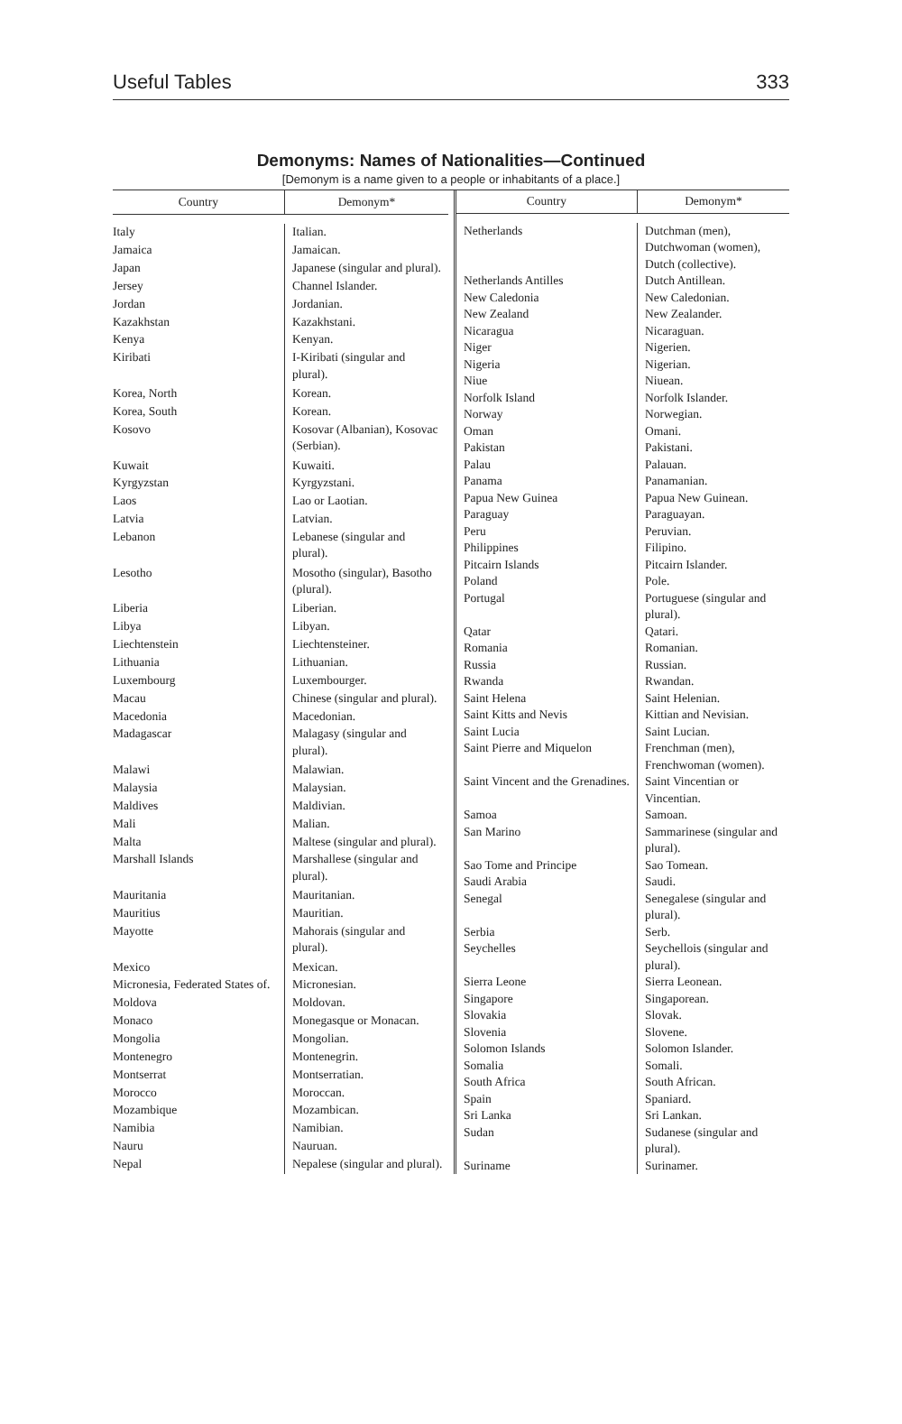Useful Tables 333
Demonyms: Names of Nationalities—Continued
[Demonym is a name given to a people or inhabitants of a place.]
| Country | Demonym* |
| --- | --- |
| Italy | Italian. |
| Jamaica | Jamaican. |
| Japan | Japanese (singular and plural). |
| Jersey | Channel Islander. |
| Jordan | Jordanian. |
| Kazakhstan | Kazakhstani. |
| Kenya | Kenyan. |
| Kiribati | I-Kiribati (singular and plural). |
| Korea, North | Korean. |
| Korea, South | Korean. |
| Kosovo | Kosovar (Albanian), Kosovac (Serbian). |
| Kuwait | Kuwaiti. |
| Kyrgyzstan | Kyrgyzstani. |
| Laos | Lao or Laotian. |
| Latvia | Latvian. |
| Lebanon | Lebanese (singular and plural). |
| Lesotho | Mosotho (singular), Basotho (plural). |
| Liberia | Liberian. |
| Libya | Libyan. |
| Liechtenstein | Liechtensteiner. |
| Lithuania | Lithuanian. |
| Luxembourg | Luxembourger. |
| Macau | Chinese (singular and plural). |
| Macedonia | Macedonian. |
| Madagascar | Malagasy (singular and plural). |
| Malawi | Malawian. |
| Malaysia | Malaysian. |
| Maldives | Maldivian. |
| Mali | Malian. |
| Malta | Maltese (singular and plural). |
| Marshall Islands | Marshallese (singular and plural). |
| Mauritania | Mauritanian. |
| Mauritius | Mauritian. |
| Mayotte | Mahorais (singular and plural). |
| Mexico | Mexican. |
| Micronesia, Federated States of. | Micronesian. |
| Moldova | Moldovan. |
| Monaco | Monegasque or Monacan. |
| Mongolia | Mongolian. |
| Montenegro | Montenegrin. |
| Montserrat | Montserratian. |
| Morocco | Moroccan. |
| Mozambique | Mozambican. |
| Namibia | Namibian. |
| Nauru | Nauruan. |
| Nepal | Nepalese (singular and plural). |
| Country | Demonym* |
| --- | --- |
| Netherlands | Dutchman (men), Dutchwoman (women), Dutch (collective). |
| Netherlands Antilles | Dutch Antillean. |
| New Caledonia | New Caledonian. |
| New Zealand | New Zealander. |
| Nicaragua | Nicaraguan. |
| Niger | Nigerien. |
| Nigeria | Nigerian. |
| Niue | Niuean. |
| Norfolk Island | Norfolk Islander. |
| Norway | Norwegian. |
| Oman | Omani. |
| Pakistan | Pakistani. |
| Palau | Palauan. |
| Panama | Panamanian. |
| Papua New Guinea | Papua New Guinean. |
| Paraguay | Paraguayan. |
| Peru | Peruvian. |
| Philippines | Filipino. |
| Pitcairn Islands | Pitcairn Islander. |
| Poland | Pole. |
| Portugal | Portuguese (singular and plural). |
| Qatar | Qatari. |
| Romania | Romanian. |
| Russia | Russian. |
| Rwanda | Rwandan. |
| Saint Helena | Saint Helenian. |
| Saint Kitts and Nevis | Kittian and Nevisian. |
| Saint Lucia | Saint Lucian. |
| Saint Pierre and Miquelon | Frenchman (men), Frenchwoman (women). |
| Saint Vincent and the Grenadines. | Saint Vincentian or Vincentian. |
| Samoa | Samoan. |
| San Marino | Sammarinese (singular and plural). |
| Sao Tome and Principe | Sao Tomean. |
| Saudi Arabia | Saudi. |
| Senegal | Senegalese (singular and plural). |
| Serbia | Serb. |
| Seychelles | Seychellois (singular and plural). |
| Sierra Leone | Sierra Leonean. |
| Singapore | Singaporean. |
| Slovakia | Slovak. |
| Slovenia | Slovene. |
| Solomon Islands | Solomon Islander. |
| Somalia | Somali. |
| South Africa | South African. |
| Spain | Spaniard. |
| Sri Lanka | Sri Lankan. |
| Sudan | Sudanese (singular and plural). |
| Suriname | Surinamer. |